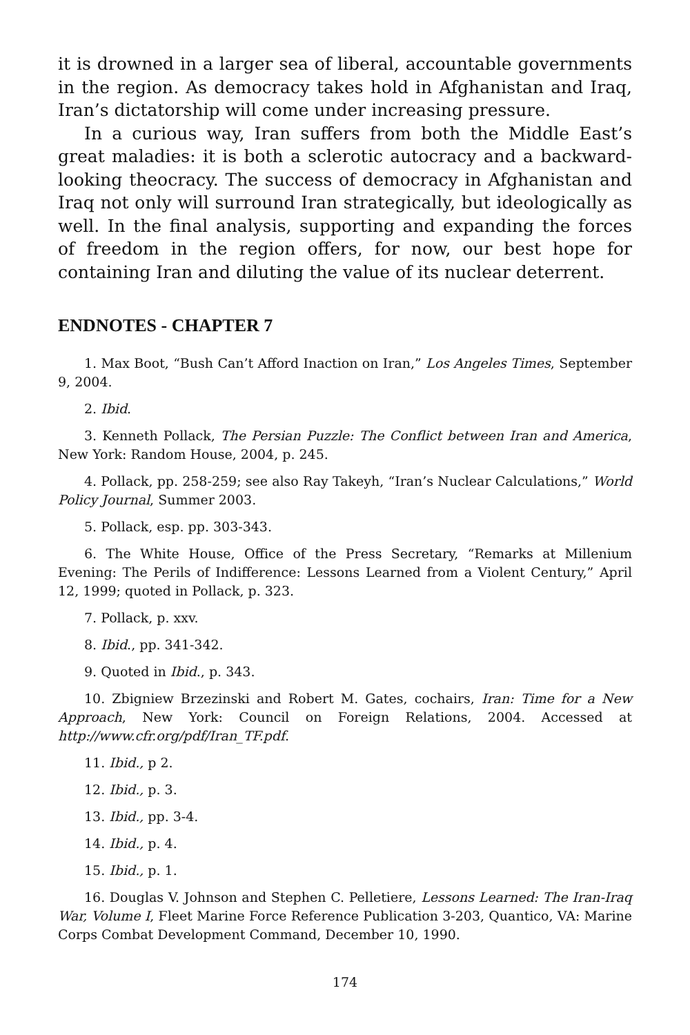it is drowned in a larger sea of liberal, accountable governments in the region. As democracy takes hold in Afghanistan and Iraq, Iran’s dictatorship will come under increasing pressure.
In a curious way, Iran suffers from both the Middle East’s great maladies: it is both a sclerotic autocracy and a backward-looking theocracy. The success of democracy in Afghanistan and Iraq not only will surround Iran strategically, but ideologically as well. In the final analysis, supporting and expanding the forces of freedom in the region offers, for now, our best hope for containing Iran and diluting the value of its nuclear deterrent.
ENDNOTES - CHAPTER 7
1. Max Boot, “Bush Can’t Afford Inaction on Iran,” Los Angeles Times, September 9, 2004.
2. Ibid.
3. Kenneth Pollack, The Persian Puzzle: The Conflict between Iran and America, New York: Random House, 2004, p. 245.
4. Pollack, pp. 258-259; see also Ray Takeyh, “Iran’s Nuclear Calculations,” World Policy Journal, Summer 2003.
5. Pollack, esp. pp. 303-343.
6. The White House, Office of the Press Secretary, “Remarks at Millenium Evening: The Perils of Indifference: Lessons Learned from a Violent Century,” April 12, 1999; quoted in Pollack, p. 323.
7. Pollack, p. xxv.
8. Ibid., pp. 341-342.
9. Quoted in Ibid., p. 343.
10. Zbigniew Brzezinski and Robert M. Gates, cochairs, Iran: Time for a New Approach, New York: Council on Foreign Relations, 2004. Accessed at http://www.cfr.org/pdf/Iran_TF.pdf.
11. Ibid., p 2.
12. Ibid., p. 3.
13. Ibid., pp. 3-4.
14. Ibid., p. 4.
15. Ibid., p. 1.
16. Douglas V. Johnson and Stephen C. Pelletiere, Lessons Learned: The Iran-Iraq War, Volume I, Fleet Marine Force Reference Publication 3-203, Quantico, VA: Marine Corps Combat Development Command, December 10, 1990.
174